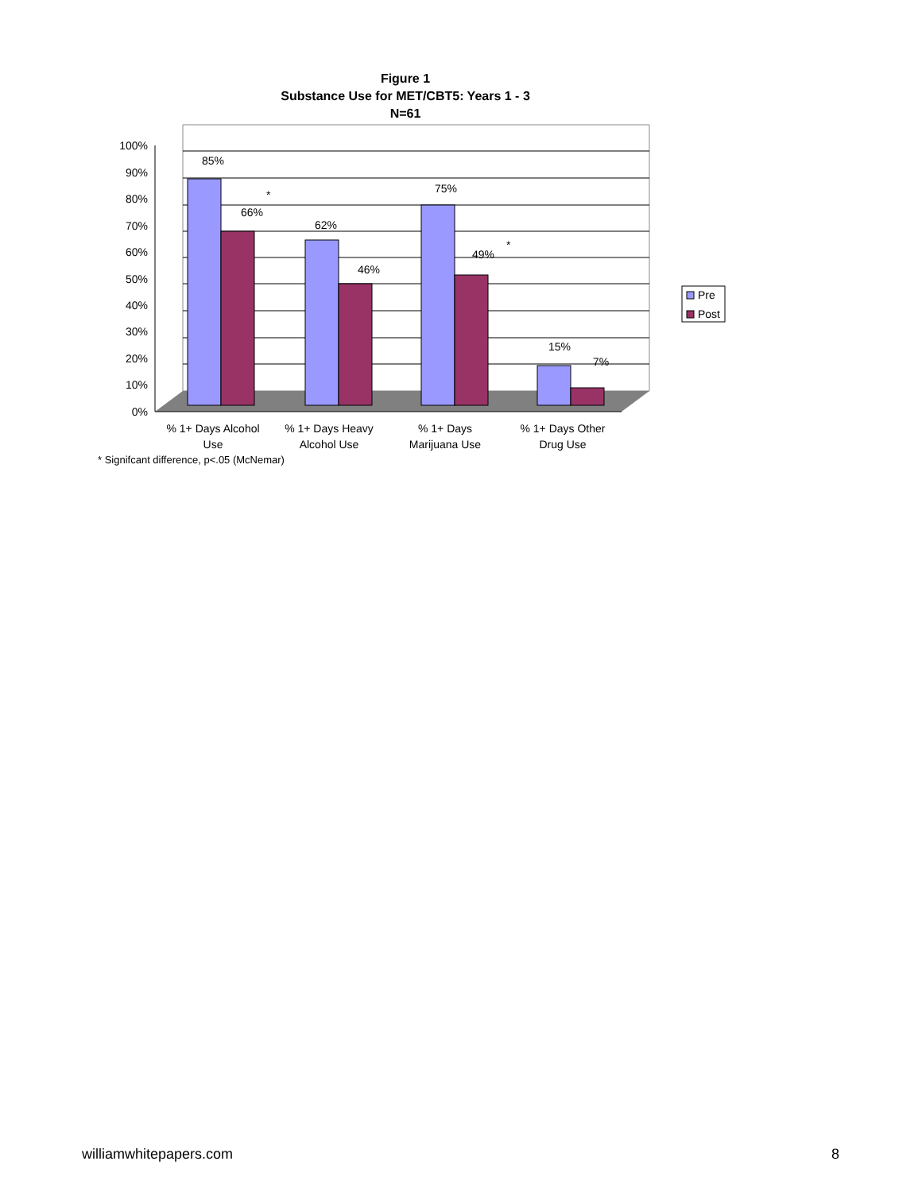Figure 1
Substance Use for MET/CBT5: Years 1 - 3
N=61
100%
90%
80%
70%
60%
50%
40%
30%
20%
10%
0%
85%
66%
*
62%
46%
75%
49%
*
15%
7%
% 1+ Days Alcohol
Use
% 1+ Days Heavy
Alcohol Use
% 1+ Days
Marijuana Use
% 1+ Days Other
Drug Use
Pre
Post
* Signifcant difference, p<.05 (McNemar)
williamwhitepapers.com 8